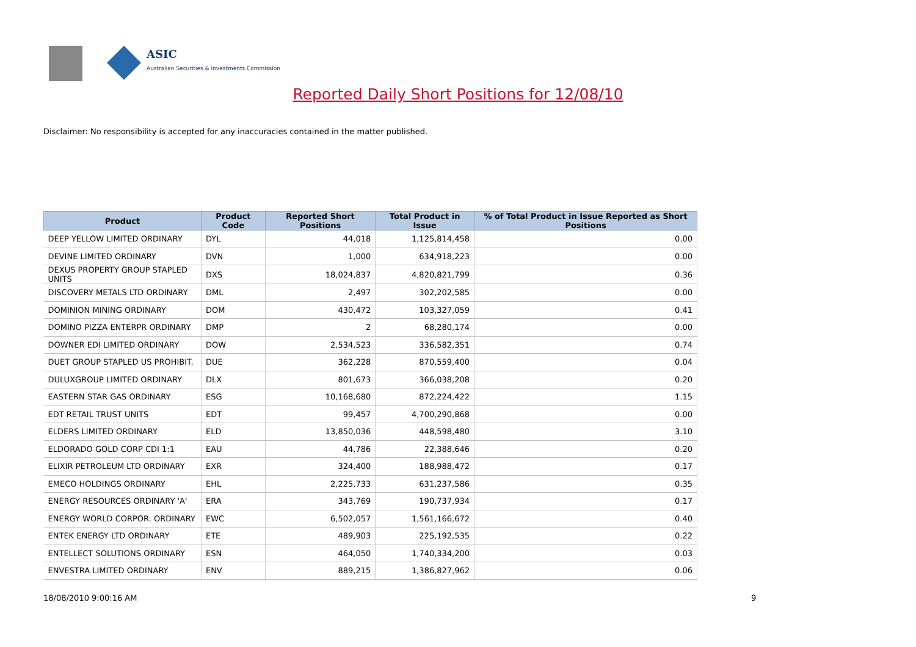ASIC
Australian Securities & Investments Commission
Reported Daily Short Positions for 12/08/10
Disclaimer: No responsibility is accepted for any inaccuracies contained in the matter published.
| Product | Product Code | Reported Short Positions | Total Product in Issue | % of Total Product in Issue Reported as Short Positions |
| --- | --- | --- | --- | --- |
| DEEP YELLOW LIMITED ORDINARY | DYL | 44,018 | 1,125,814,458 | 0.00 |
| DEVINE LIMITED ORDINARY | DVN | 1,000 | 634,918,223 | 0.00 |
| DEXUS PROPERTY GROUP STAPLED UNITS | DXS | 18,024,837 | 4,820,821,799 | 0.36 |
| DISCOVERY METALS LTD ORDINARY | DML | 2,497 | 302,202,585 | 0.00 |
| DOMINION MINING ORDINARY | DOM | 430,472 | 103,327,059 | 0.41 |
| DOMINO PIZZA ENTERPR ORDINARY | DMP | 2 | 68,280,174 | 0.00 |
| DOWNER EDI LIMITED ORDINARY | DOW | 2,534,523 | 336,582,351 | 0.74 |
| DUET GROUP STAPLED US PROHIBIT. | DUE | 362,228 | 870,559,400 | 0.04 |
| DULUXGROUP LIMITED ORDINARY | DLX | 801,673 | 366,038,208 | 0.20 |
| EASTERN STAR GAS ORDINARY | ESG | 10,168,680 | 872,224,422 | 1.15 |
| EDT RETAIL TRUST UNITS | EDT | 99,457 | 4,700,290,868 | 0.00 |
| ELDERS LIMITED ORDINARY | ELD | 13,850,036 | 448,598,480 | 3.10 |
| ELDORADO GOLD CORP CDI 1:1 | EAU | 44,786 | 22,388,646 | 0.20 |
| ELIXIR PETROLEUM LTD ORDINARY | EXR | 324,400 | 188,988,472 | 0.17 |
| EMECO HOLDINGS ORDINARY | EHL | 2,225,733 | 631,237,586 | 0.35 |
| ENERGY RESOURCES ORDINARY 'A' | ERA | 343,769 | 190,737,934 | 0.17 |
| ENERGY WORLD CORPOR. ORDINARY | EWC | 6,502,057 | 1,561,166,672 | 0.40 |
| ENTEK ENERGY LTD ORDINARY | ETE | 489,903 | 225,192,535 | 0.22 |
| ENTELLECT SOLUTIONS ORDINARY | ESN | 464,050 | 1,740,334,200 | 0.03 |
| ENVESTRA LIMITED ORDINARY | ENV | 889,215 | 1,386,827,962 | 0.06 |
18/08/2010 9:00:16 AM 9